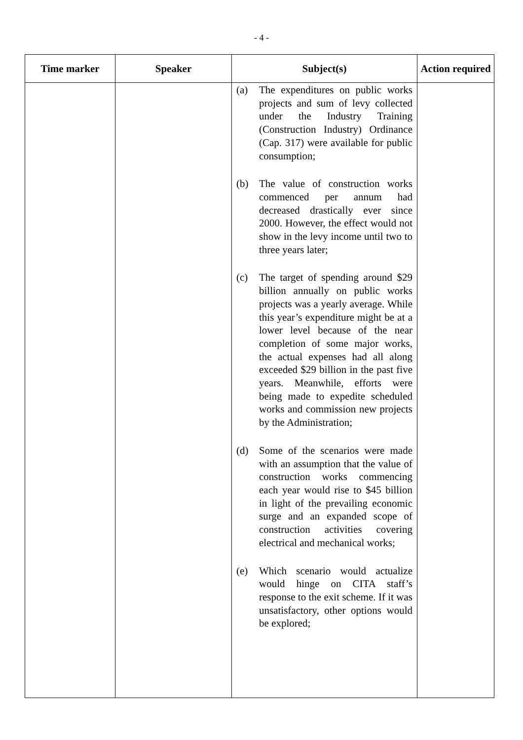- 4 -
| Time marker | Speaker | Subject(s) | Action required |
| --- | --- | --- | --- |
| | | (a) The expenditures on public works projects and sum of levy collected under the Industry Training (Construction Industry) Ordinance (Cap. 317) were available for public consumption; (b) The value of construction works commenced per annum had decreased drastically ever since 2000. However, the effect would not show in the levy income until two to three years later; (c) The target of spending around $29 billion annually on public works projects was a yearly average. While this year’s expenditure might be at a lower level because of the near completion of some major works, the actual expenses had all along exceeded $29 billion in the past five years. Meanwhile, efforts were being made to expedite scheduled works and commission new projects by the Administration; (d) Some of the scenarios were made with an assumption that the value of construction works commencing each year would rise to $45 billion in light of the prevailing economic surge and an expanded scope of construction activities covering electrical and mechanical works; (e) Which scenario would actualize would hinge on CITA staff’s response to the exit scheme. If it was unsatisfactory, other options would be explored; | |